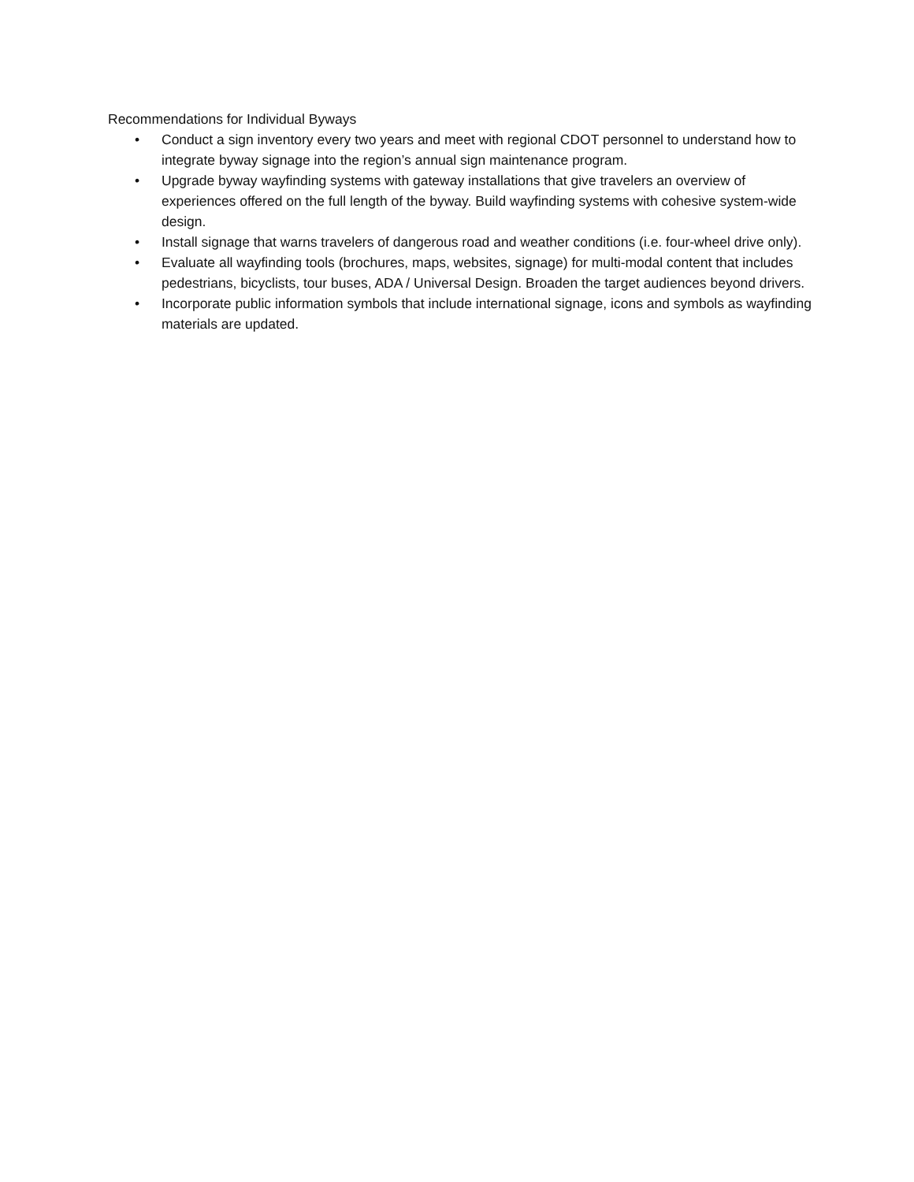Recommendations for Individual Byways
• Conduct a sign inventory every two years and meet with regional CDOT personnel to understand how to integrate byway signage into the region’s annual sign maintenance program.
• Upgrade byway wayfinding systems with gateway installations that give travelers an overview of experiences offered on the full length of the byway. Build wayfinding systems with cohesive system-wide design.
• Install signage that warns travelers of dangerous road and weather conditions (i.e. four-wheel drive only).
• Evaluate all wayfinding tools (brochures, maps, websites, signage) for multi-modal content that includes pedestrians, bicyclists, tour buses, ADA / Universal Design. Broaden the target audiences beyond drivers.
• Incorporate public information symbols that include international signage, icons and symbols as wayfinding materials are updated.